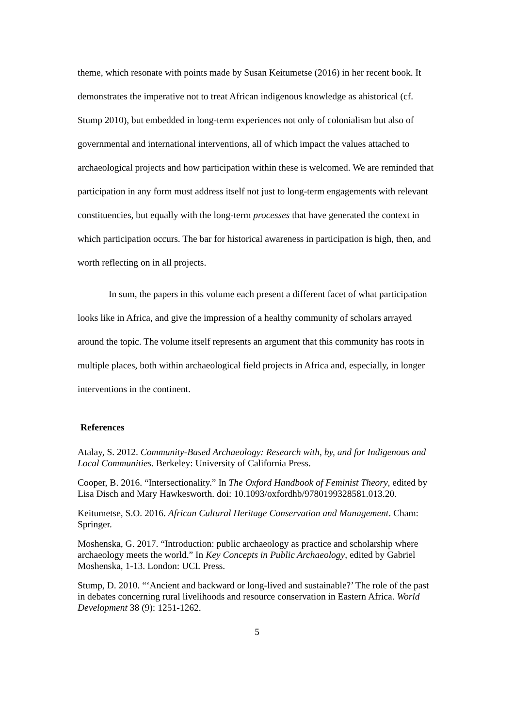theme, which resonate with points made by Susan Keitumetse (2016) in her recent book. It demonstrates the imperative not to treat African indigenous knowledge as ahistorical (cf. Stump 2010), but embedded in long-term experiences not only of colonialism but also of governmental and international interventions, all of which impact the values attached to archaeological projects and how participation within these is welcomed. We are reminded that participation in any form must address itself not just to long-term engagements with relevant constituencies, but equally with the long-term processes that have generated the context in which participation occurs. The bar for historical awareness in participation is high, then, and worth reflecting on in all projects.
In sum, the papers in this volume each present a different facet of what participation looks like in Africa, and give the impression of a healthy community of scholars arrayed around the topic. The volume itself represents an argument that this community has roots in multiple places, both within archaeological field projects in Africa and, especially, in longer interventions in the continent.
References
Atalay, S. 2012. Community-Based Archaeology: Research with, by, and for Indigenous and Local Communities. Berkeley: University of California Press.
Cooper, B. 2016. “Intersectionality.” In The Oxford Handbook of Feminist Theory, edited by Lisa Disch and Mary Hawkesworth. doi: 10.1093/oxfordhb/9780199328581.013.20.
Keitumetse, S.O. 2016. African Cultural Heritage Conservation and Management. Cham: Springer.
Moshenska, G. 2017. “Introduction: public archaeology as practice and scholarship where archaeology meets the world.” In Key Concepts in Public Archaeology, edited by Gabriel Moshenska, 1-13. London: UCL Press.
Stump, D. 2010. “‘Ancient and backward or long-lived and sustainable?’ The role of the past in debates concerning rural livelihoods and resource conservation in Eastern Africa. World Development 38 (9): 1251-1262.
5